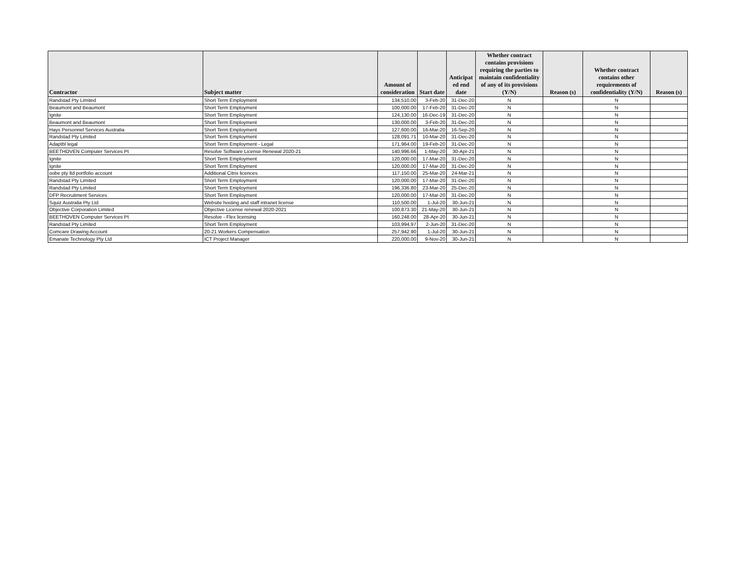| Contractor | Subject matter | Amount of consideration | Start date | Anticipat ed end date | Whether contract contains provisions requiring the parties to maintain confidentiality of any of its provisions (Y/N) | Reason (s) | Whether contract contains other requirements of confidentiality (Y/N) | Reason (s) |
| --- | --- | --- | --- | --- | --- | --- | --- | --- |
| Randstad Pty Limited | Short Term Employment | 134,510.00 | 3-Feb-20 | 31-Dec-20 | N | | N | |
| Beaumont and Beaumont | Short Term Employment | 100,000.00 | 17-Feb-20 | 31-Dec-20 | N | | N | |
| Ignite | Short Term Employment | 124,130.00 | 16-Dec-19 | 31-Dec-20 | N | | N | |
| Beaumont and Beaumont | Short Term Employment | 130,000.00 | 3-Feb-20 | 31-Dec-20 | N | | N | |
| Hays Personnel Services Australia | Short Term Employment | 127,600.00 | 16-Mar-20 | 16-Sep-20 | N | | N | |
| Randstad Pty Limited | Short Term Employment | 128,091.71 | 10-Mar-20 | 31-Dec-20 | N | | N | |
| Adaptbl legal | Short Term Employment - Legal | 171,964.00 | 19-Feb-20 | 31-Dec-20 | N | | N | |
| BEETHOVEN Computer Services Pt | Resolve Software License Renewal 2020-21 | 140,996.66 | 1-May-20 | 30-Apr-21 | N | | N | |
| Ignite | Short Term Employment | 120,000.00 | 17-Mar-20 | 31-Dec-20 | N | | N | |
| Ignite | Short Term Employment | 120,000.00 | 17-Mar-20 | 31-Dec-20 | N | | N | |
| oobe pty ltd portfolio account | Additional Citrix licences | 117,150.00 | 25-Mar-20 | 24-Mar-21 | N | | N | |
| Randstad Pty Limited | Short Term Employment | 120,000.00 | 17-Mar-20 | 31-Dec-20 | N | | N | |
| Randstad Pty Limited | Short Term Employment | 196,336.80 | 23-Mar-20 | 25-Dec-20 | N | | N | |
| DFP Recruitment Services | Short Term Employment | 120,000.00 | 17-Mar-20 | 31-Dec-20 | N | | N | |
| Squiz Australia Pty Ltd | Website hosting and staff intranet license | 110,500.00 | 1-Jul-20 | 30-Jun-21 | N | | N | |
| Objective Corporation Limited | Objective License renewal 2020-2021 | 100,873.30 | 21-May-20 | 30-Jun-21 | N | | N | |
| BEETHOVEN Computer Services Pt | Resolve - Flex licensing | 160,248.00 | 28-Apr-20 | 30-Jun-21 | N | | N | |
| Randstad Pty Limited | Short Term Employment | 103,994.97 | 2-Jun-20 | 31-Dec-20 | N | | N | |
| Comcare Drawing Account | 20-21 Workers Compensation | 257,942.90 | 1-Jul-20 | 30-Jun-21 | N | | N | |
| Emanate Technology Pty Ltd | ICT Project Manager | 220,000.00 | 9-Nov-20 | 30-Jun-21 | N | | N | |